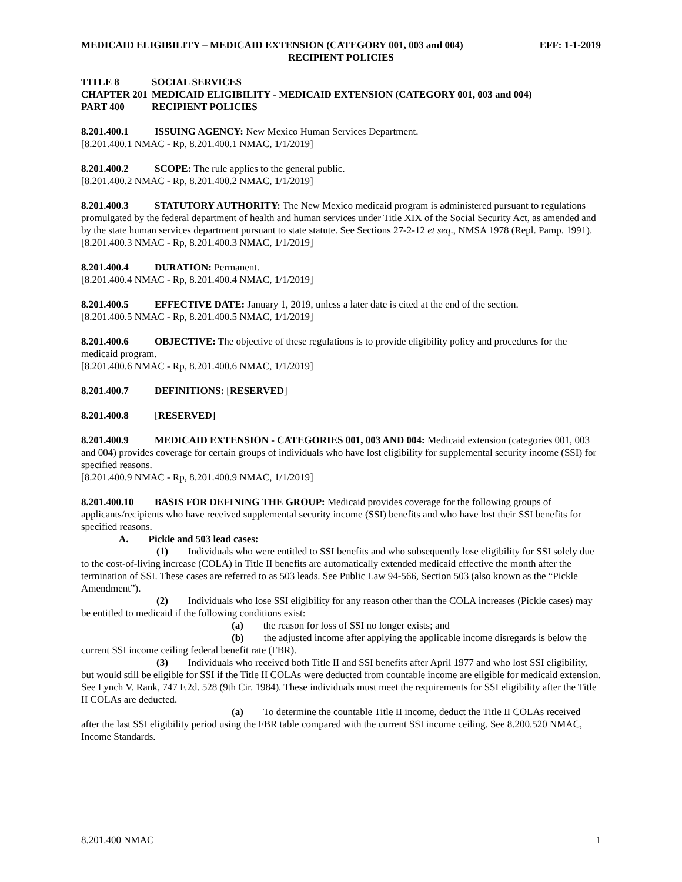MEDICAID ELIGIBILITY – MEDICAID EXTENSION (CATEGORY 001, 003 and 004) EFF: 1-1-2019
RECIPIENT POLICIES
TITLE 8 SOCIAL SERVICES
CHAPTER 201 MEDICAID ELIGIBILITY - MEDICAID EXTENSION (CATEGORY 001, 003 and 004)
PART 400 RECIPIENT POLICIES
8.201.400.1 ISSUING AGENCY: New Mexico Human Services Department.
[8.201.400.1 NMAC - Rp, 8.201.400.1 NMAC, 1/1/2019]
8.201.400.2 SCOPE: The rule applies to the general public.
[8.201.400.2 NMAC - Rp, 8.201.400.2 NMAC, 1/1/2019]
8.201.400.3 STATUTORY AUTHORITY: The New Mexico medicaid program is administered pursuant to regulations promulgated by the federal department of health and human services under Title XIX of the Social Security Act, as amended and by the state human services department pursuant to state statute. See Sections 27-2-12 et seq., NMSA 1978 (Repl. Pamp. 1991).
[8.201.400.3 NMAC - Rp, 8.201.400.3 NMAC, 1/1/2019]
8.201.400.4 DURATION: Permanent.
[8.201.400.4 NMAC - Rp, 8.201.400.4 NMAC, 1/1/2019]
8.201.400.5 EFFECTIVE DATE: January 1, 2019, unless a later date is cited at the end of the section.
[8.201.400.5 NMAC - Rp, 8.201.400.5 NMAC, 1/1/2019]
8.201.400.6 OBJECTIVE: The objective of these regulations is to provide eligibility policy and procedures for the medicaid program.
[8.201.400.6 NMAC - Rp, 8.201.400.6 NMAC, 1/1/2019]
8.201.400.7 DEFINITIONS: [RESERVED]
8.201.400.8 [RESERVED]
8.201.400.9 MEDICAID EXTENSION - CATEGORIES 001, 003 AND 004: Medicaid extension (categories 001, 003 and 004) provides coverage for certain groups of individuals who have lost eligibility for supplemental security income (SSI) for specified reasons.
[8.201.400.9 NMAC - Rp, 8.201.400.9 NMAC, 1/1/2019]
8.201.400.10 BASIS FOR DEFINING THE GROUP: Medicaid provides coverage for the following groups of applicants/recipients who have received supplemental security income (SSI) benefits and who have lost their SSI benefits for specified reasons.
A. Pickle and 503 lead cases:
(1) Individuals who were entitled to SSI benefits and who subsequently lose eligibility for SSI solely due to the cost-of-living increase (COLA) in Title II benefits are automatically extended medicaid effective the month after the termination of SSI. These cases are referred to as 503 leads. See Public Law 94-566, Section 503 (also known as the “Pickle Amendment”).
(2) Individuals who lose SSI eligibility for any reason other than the COLA increases (Pickle cases) may be entitled to medicaid if the following conditions exist:
(a) the reason for loss of SSI no longer exists; and
(b) the adjusted income after applying the applicable income disregards is below the current SSI income ceiling federal benefit rate (FBR).
(3) Individuals who received both Title II and SSI benefits after April 1977 and who lost SSI eligibility, but would still be eligible for SSI if the Title II COLAs were deducted from countable income are eligible for medicaid extension. See Lynch V. Rank, 747 F.2d. 528 (9th Cir. 1984). These individuals must meet the requirements for SSI eligibility after the Title II COLAs are deducted.
(a) To determine the countable Title II income, deduct the Title II COLAs received after the last SSI eligibility period using the FBR table compared with the current SSI income ceiling. See 8.200.520 NMAC, Income Standards.
8.201.400 NMAC 1